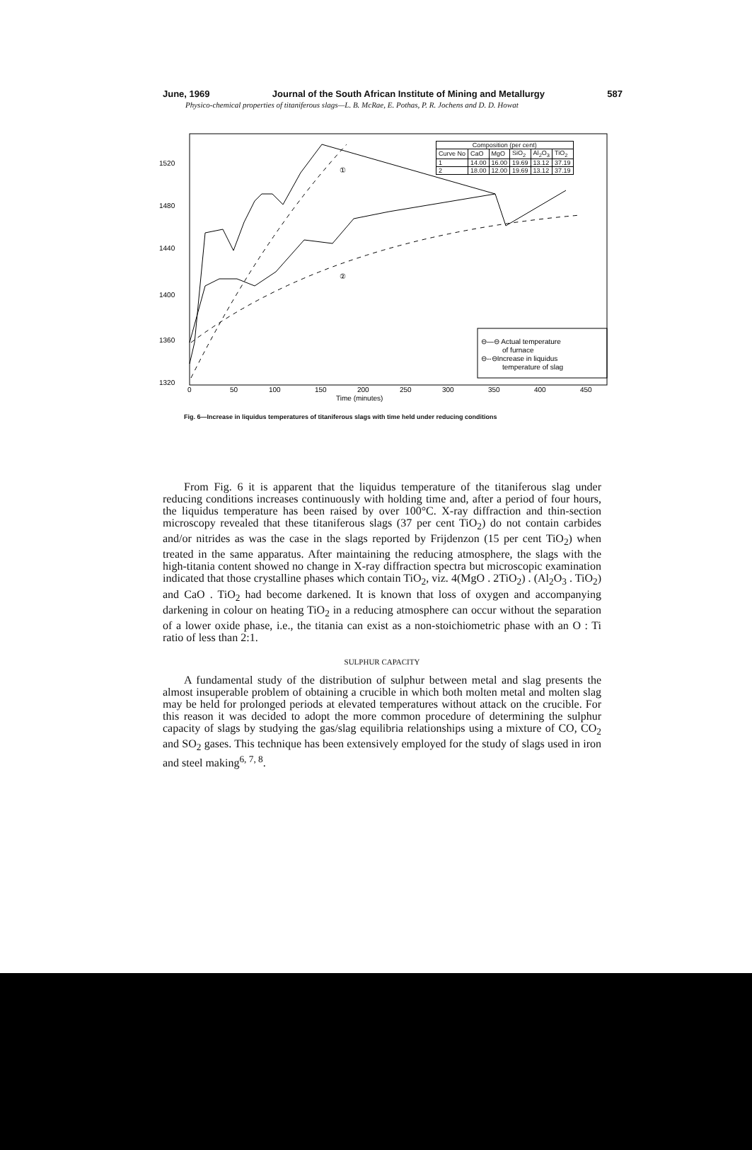June, 1969 Journal of the South African Institute of Mining and Metallurgy 587
Physico-chemical properties of titaniferous slags—L. B. McRae, E. Pothas, P. R. Jochens and D. D. Howat
⊖—⊖ Actual temperature
of furnace
⊖--⊖Increase in liquidus
temperature of slag
1520
1480
1440
1400
1360
1320
0
50
100
150
200
250
300
350
400
450
Time (minutes)
①
②
| Composition (per cent) | | | | | |
| --- | --- | --- | --- | --- | --- |
| Curve No | CaO | MgO | SiO<sub>2</sub> | Al<sub>2</sub>O<sub>3</sub> | TiO<sub>2</sub> |
| 1 | 14.00 | 16.00 | 19.69 | 13.12 | 37.19 |
| 2 | 18.00 | 12.00 | 19.69 | 13.12 | 37.19 |
Fig. 6—Increase in liquidus temperatures of titaniferous slags with time held under reducing conditions
From Fig. 6 it is apparent that the liquidus temperature of the titaniferous slag under reducing conditions increases continuously with holding time and, after a period of four hours, the liquidus temperature has been raised by over 100°C. X-ray diffraction and thin-section microscopy revealed that these titaniferous slags (37 per cent TiO<sub>2</sub>) do not contain carbides and/or nitrides as was the case in the slags reported by Frijdenzon (15 per cent TiO<sub>2</sub>) when treated in the same apparatus. After maintaining the reducing atmosphere, the slags with the high-titania content showed no change in X-ray diffraction spectra but microscopic examination indicated that those crystalline phases which contain TiO<sub>2</sub>, viz. 4(MgO . 2TiO<sub>2</sub>) . (Al<sub>2</sub>O<sub>3</sub> . TiO<sub>2</sub>) and CaO . TiO<sub>2</sub> had become darkened. It is known that loss of oxygen and accompanying darkening in colour on heating TiO<sub>2</sub> in a reducing atmosphere can occur without the separation of a lower oxide phase, i.e., the titania can exist as a non-stoichiometric phase with an O : Ti ratio of less than 2:1.
SULPHUR CAPACITY
A fundamental study of the distribution of sulphur between metal and slag presents the almost insuperable problem of obtaining a crucible in which both molten metal and molten slag may be held for prolonged periods at elevated temperatures without attack on the crucible. For this reason it was decided to adopt the more common procedure of determining the sulphur capacity of slags by studying the gas/slag equilibria relationships using a mixture of CO, CO<sub>2</sub> and SO<sub>2</sub> gases. This technique has been extensively employed for the study of slags used in iron and steel making<sup>6, 7, 8</sup>.